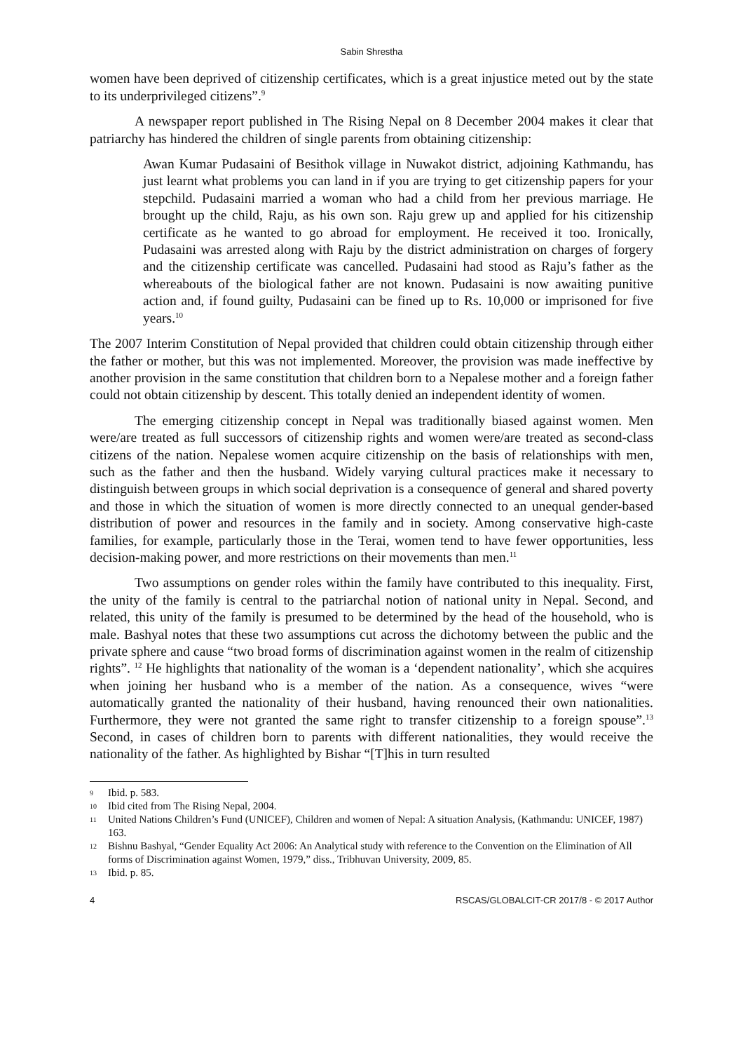Sabin Shrestha
women have been deprived of citizenship certificates, which is a great injustice meted out by the state to its underprivileged citizens”.<sup>9</sup>
A newspaper report published in The Rising Nepal on 8 December 2004 makes it clear that patriarchy has hindered the children of single parents from obtaining citizenship:
Awan Kumar Pudasaini of Besithok village in Nuwakot district, adjoining Kathmandu, has just learnt what problems you can land in if you are trying to get citizenship papers for your stepchild. Pudasaini married a woman who had a child from her previous marriage. He brought up the child, Raju, as his own son. Raju grew up and applied for his citizenship certificate as he wanted to go abroad for employment. He received it too. Ironically, Pudasaini was arrested along with Raju by the district administration on charges of forgery and the citizenship certificate was cancelled. Pudasaini had stood as Raju’s father as the whereabouts of the biological father are not known. Pudasaini is now awaiting punitive action and, if found guilty, Pudasaini can be fined up to Rs. 10,000 or imprisoned for five years.<sup>10</sup>
The 2007 Interim Constitution of Nepal provided that children could obtain citizenship through either the father or mother, but this was not implemented. Moreover, the provision was made ineffective by another provision in the same constitution that children born to a Nepalese mother and a foreign father could not obtain citizenship by descent. This totally denied an independent identity of women.
The emerging citizenship concept in Nepal was traditionally biased against women. Men were/are treated as full successors of citizenship rights and women were/are treated as second-class citizens of the nation. Nepalese women acquire citizenship on the basis of relationships with men, such as the father and then the husband. Widely varying cultural practices make it necessary to distinguish between groups in which social deprivation is a consequence of general and shared poverty and those in which the situation of women is more directly connected to an unequal gender-based distribution of power and resources in the family and in society. Among conservative high-caste families, for example, particularly those in the Terai, women tend to have fewer opportunities, less decision-making power, and more restrictions on their movements than men.<sup>11</sup>
Two assumptions on gender roles within the family have contributed to this inequality. First, the unity of the family is central to the patriarchal notion of national unity in Nepal. Second, and related, this unity of the family is presumed to be determined by the head of the household, who is male. Bashyal notes that these two assumptions cut across the dichotomy between the public and the private sphere and cause “two broad forms of discrimination against women in the realm of citizenship rights”. <sup>12</sup> He highlights that nationality of the woman is a ‘dependent nationality’, which she acquires when joining her husband who is a member of the nation. As a consequence, wives “were automatically granted the nationality of their husband, having renounced their own nationalities. Furthermore, they were not granted the same right to transfer citizenship to a foreign spouse”.<sup>13</sup> Second, in cases of children born to parents with different nationalities, they would receive the nationality of the father. As highlighted by Bishar “[T]his in turn resulted
9 Ibid. p. 583.
10 Ibid cited from The Rising Nepal, 2004.
11 United Nations Children’s Fund (UNICEF), Children and women of Nepal: A situation Analysis, (Kathmandu: UNICEF, 1987) 163.
12 Bishnu Bashyal, “Gender Equality Act 2006: An Analytical study with reference to the Convention on the Elimination of All forms of Discrimination against Women, 1979,” diss., Tribhuvan University, 2009, 85.
13 Ibid. p. 85.
4 RSCAS/GLOBALCIT-CR 2017/8 - © 2017 Author